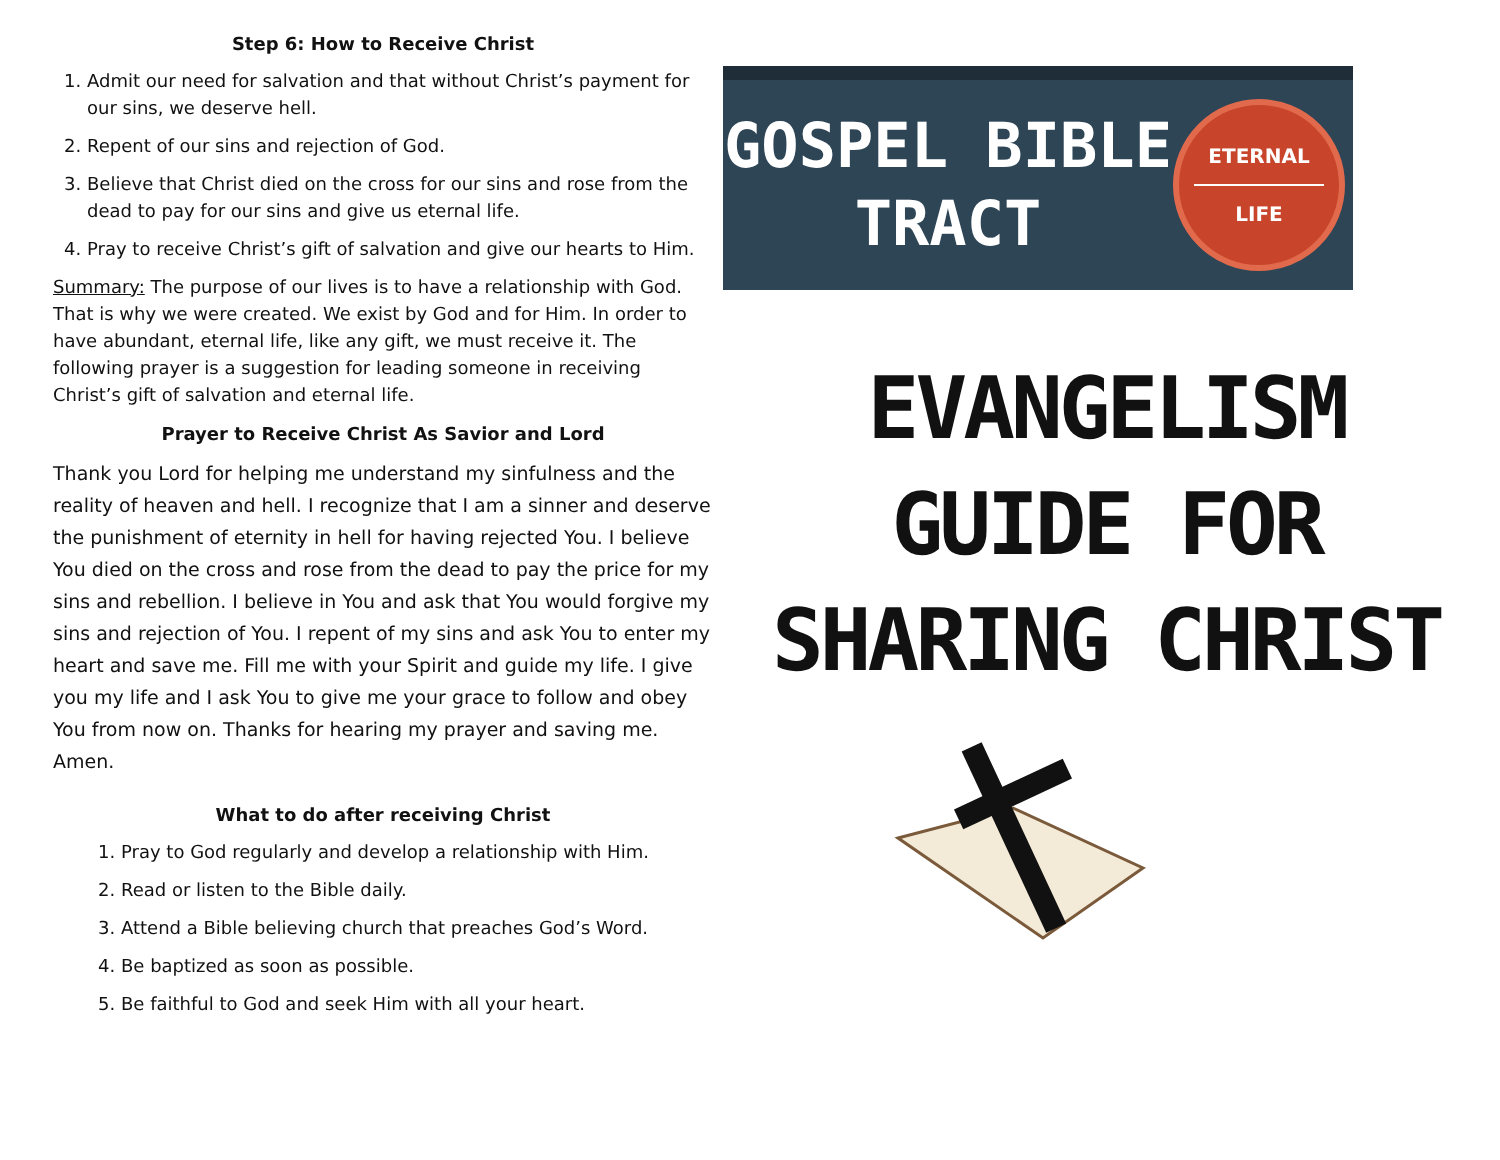Step 6: How to Receive Christ
1. Admit our need for salvation and that without Christ’s payment for our sins, we deserve hell.
2. Repent of our sins and rejection of God.
3. Believe that Christ died on the cross for our sins and rose from the dead to pay for our sins and give us eternal life.
4. Pray to receive Christ’s gift of salvation and give our hearts to Him.
Summary: The purpose of our lives is to have a relationship with God. That is why we were created. We exist by God and for Him. In order to have abundant, eternal life, like any gift, we must receive it. The following prayer is a suggestion for leading someone in receiving Christ’s gift of salvation and eternal life.
Prayer to Receive Christ As Savior and Lord
Thank you Lord for helping me understand my sinfulness and the reality of heaven and hell. I recognize that I am a sinner and deserve the punishment of eternity in hell for having rejected You. I believe You died on the cross and rose from the dead to pay the price for my sins and rebellion. I believe in You and ask that You would forgive my sins and rejection of You. I repent of my sins and ask You to enter my heart and save me. Fill me with your Spirit and guide my life. I give you my life and I ask You to give me your grace to follow and obey You from now on. Thanks for hearing my prayer and saving me. Amen.
What to do after receiving Christ
1. Pray to God regularly and develop a relationship with Him.
2. Read or listen to the Bible daily.
3. Attend a Bible believing church that preaches God’s Word.
4. Be baptized as soon as possible.
5. Be faithful to God and seek Him with all your heart.
GOSPEL BIBLE
TRACT
ETERNAL
LIFE
EVANGELISM
GUIDE FOR
SHARING CHRIST